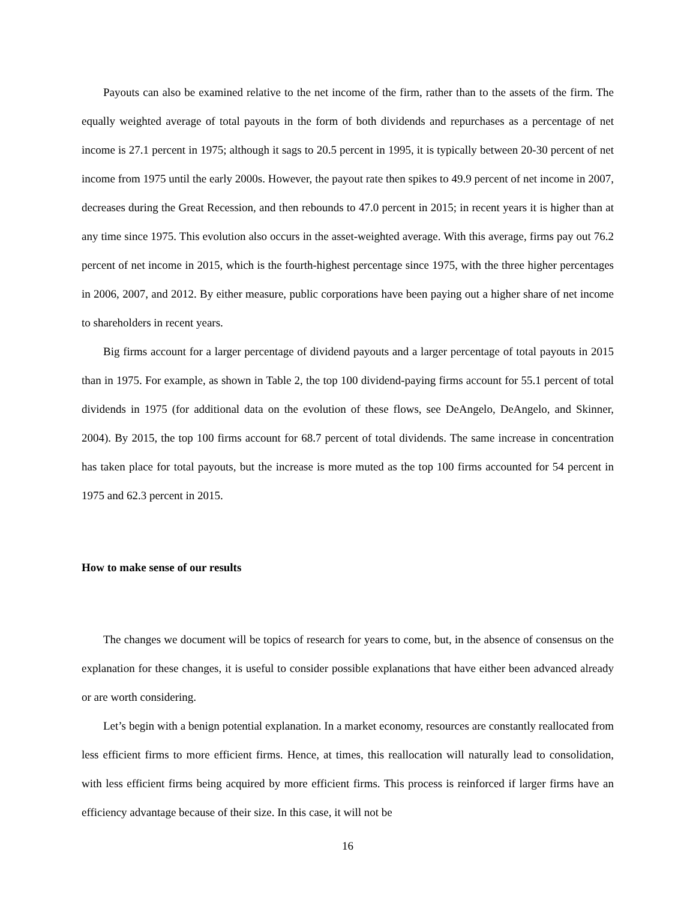Payouts can also be examined relative to the net income of the firm, rather than to the assets of the firm. The equally weighted average of total payouts in the form of both dividends and repurchases as a percentage of net income is 27.1 percent in 1975; although it sags to 20.5 percent in 1995, it is typically between 20-30 percent of net income from 1975 until the early 2000s. However, the payout rate then spikes to 49.9 percent of net income in 2007, decreases during the Great Recession, and then rebounds to 47.0 percent in 2015; in recent years it is higher than at any time since 1975. This evolution also occurs in the asset-weighted average. With this average, firms pay out 76.2 percent of net income in 2015, which is the fourth-highest percentage since 1975, with the three higher percentages in 2006, 2007, and 2012. By either measure, public corporations have been paying out a higher share of net income to shareholders in recent years.
Big firms account for a larger percentage of dividend payouts and a larger percentage of total payouts in 2015 than in 1975. For example, as shown in Table 2, the top 100 dividend-paying firms account for 55.1 percent of total dividends in 1975 (for additional data on the evolution of these flows, see DeAngelo, DeAngelo, and Skinner, 2004). By 2015, the top 100 firms account for 68.7 percent of total dividends. The same increase in concentration has taken place for total payouts, but the increase is more muted as the top 100 firms accounted for 54 percent in 1975 and 62.3 percent in 2015.
How to make sense of our results
The changes we document will be topics of research for years to come, but, in the absence of consensus on the explanation for these changes, it is useful to consider possible explanations that have either been advanced already or are worth considering.
Let’s begin with a benign potential explanation. In a market economy, resources are constantly reallocated from less efficient firms to more efficient firms. Hence, at times, this reallocation will naturally lead to consolidation, with less efficient firms being acquired by more efficient firms. This process is reinforced if larger firms have an efficiency advantage because of their size. In this case, it will not be
16